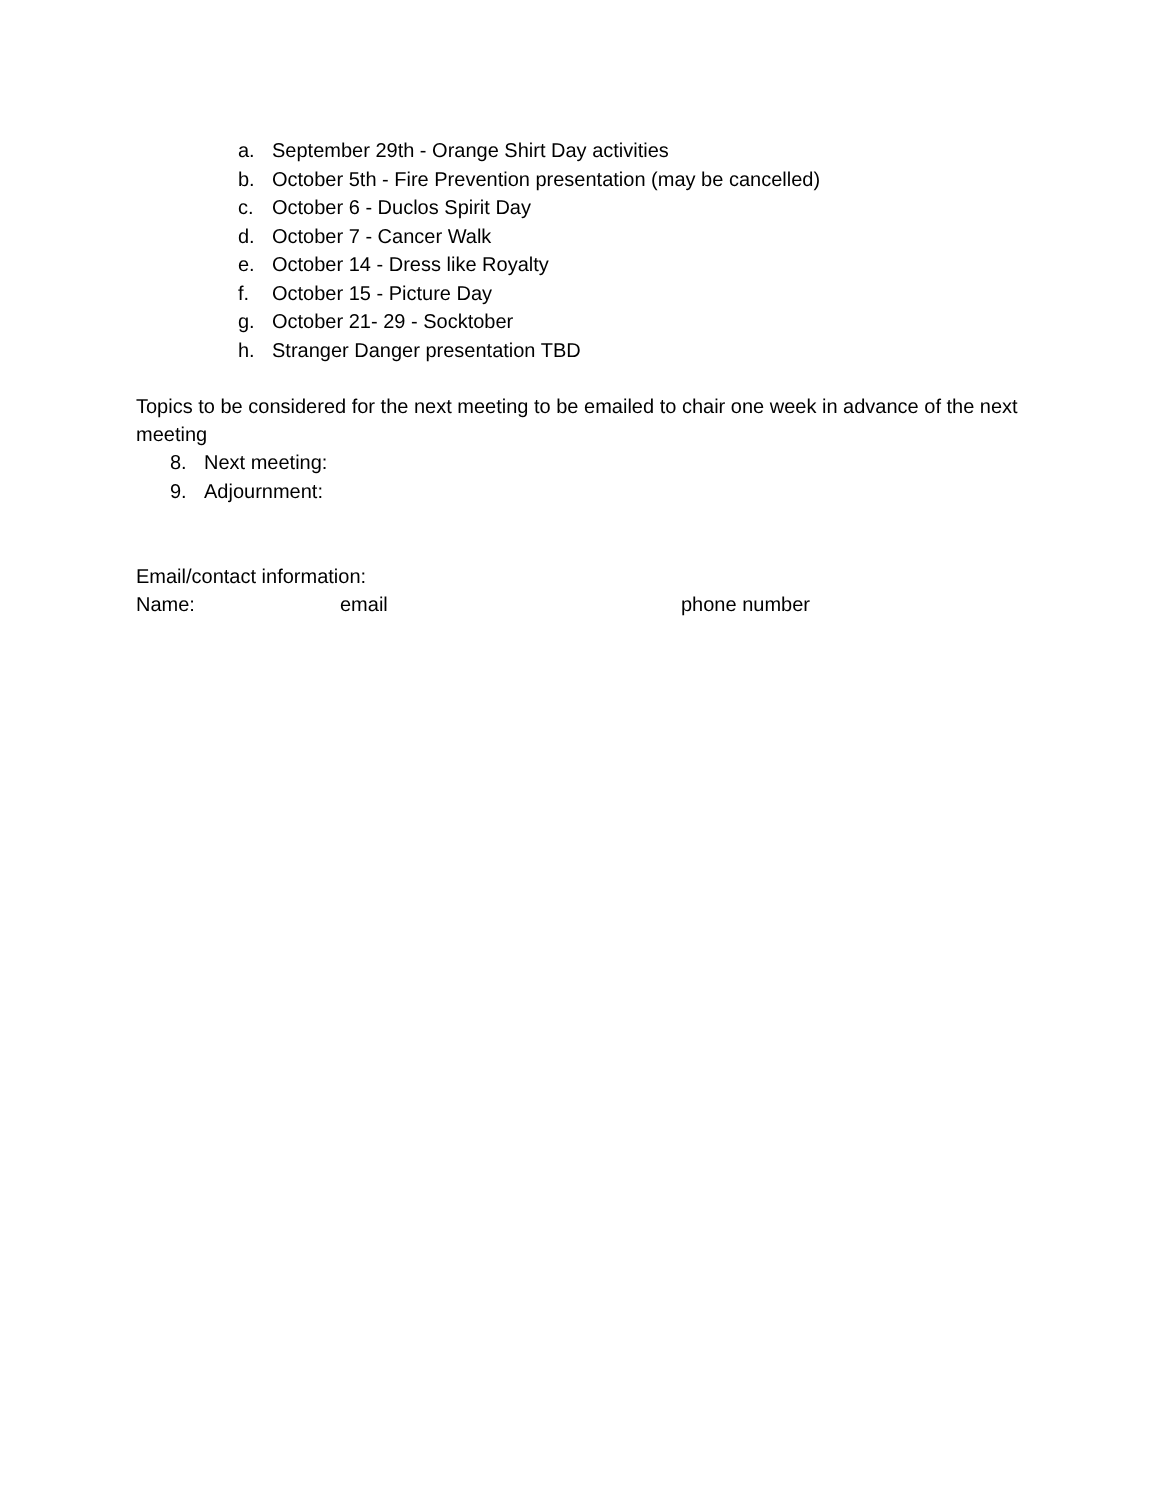a. September 29th - Orange Shirt Day activities
b. October 5th - Fire Prevention presentation (may be cancelled)
c. October 6 - Duclos Spirit Day
d. October 7 - Cancer Walk
e. October 14 - Dress like Royalty
f. October 15 - Picture Day
g. October 21- 29 - Socktober
h. Stranger Danger presentation TBD
Topics to be considered for the next meeting to be emailed to chair one week in advance of the next meeting
8. Next meeting:
9. Adjournment:
Email/contact information:
Name: email phone number